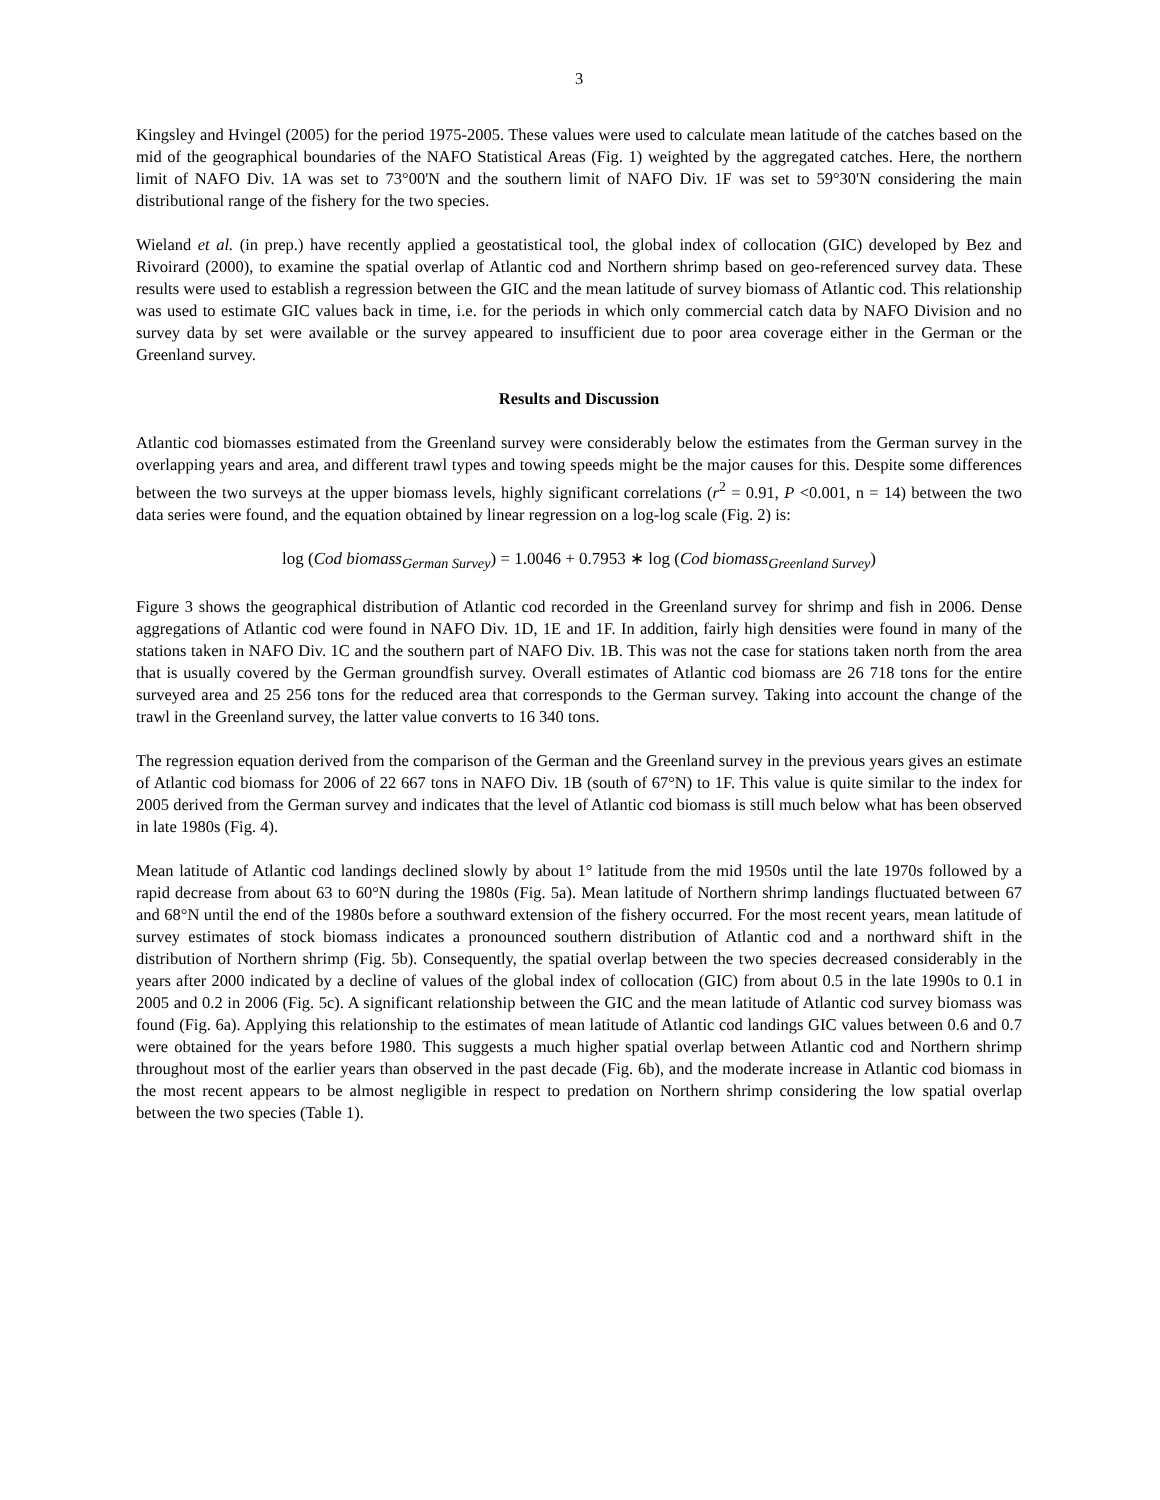3
Kingsley and Hvingel (2005) for the period 1975-2005. These values were used to calculate mean latitude of the catches based on the mid of the geographical boundaries of the NAFO Statistical Areas (Fig. 1) weighted by the aggregated catches. Here, the northern limit of NAFO Div. 1A was set to 73°00'N and the southern limit of NAFO Div. 1F was set to 59°30'N considering the main distributional range of the fishery for the two species.
Wieland et al. (in prep.) have recently applied a geostatistical tool, the global index of collocation (GIC) developed by Bez and Rivoirard (2000), to examine the spatial overlap of Atlantic cod and Northern shrimp based on geo-referenced survey data. These results were used to establish a regression between the GIC and the mean latitude of survey biomass of Atlantic cod. This relationship was used to estimate GIC values back in time, i.e. for the periods in which only commercial catch data by NAFO Division and no survey data by set were available or the survey appeared to insufficient due to poor area coverage either in the German or the Greenland survey.
Results and Discussion
Atlantic cod biomasses estimated from the Greenland survey were considerably below the estimates from the German survey in the overlapping years and area, and different trawl types and towing speeds might be the major causes for this. Despite some differences between the two surveys at the upper biomass levels, highly significant correlations (r<sup>2</sup> = 0.91, P <0.001, n = 14) between the two data series were found, and the equation obtained by linear regression on a log-log scale (Fig. 2) is:
log (Cod biomass<sub>German Survey</sub>) = 1.0046 + 0.7953 ∗ log (Cod biomass<sub>Greenland Survey</sub>)
Figure 3 shows the geographical distribution of Atlantic cod recorded in the Greenland survey for shrimp and fish in 2006. Dense aggregations of Atlantic cod were found in NAFO Div. 1D, 1E and 1F. In addition, fairly high densities were found in many of the stations taken in NAFO Div. 1C and the southern part of NAFO Div. 1B. This was not the case for stations taken north from the area that is usually covered by the German groundfish survey. Overall estimates of Atlantic cod biomass are 26 718 tons for the entire surveyed area and 25 256 tons for the reduced area that corresponds to the German survey. Taking into account the change of the trawl in the Greenland survey, the latter value converts to 16 340 tons.
The regression equation derived from the comparison of the German and the Greenland survey in the previous years gives an estimate of Atlantic cod biomass for 2006 of 22 667 tons in NAFO Div. 1B (south of 67°N) to 1F. This value is quite similar to the index for 2005 derived from the German survey and indicates that the level of Atlantic cod biomass is still much below what has been observed in late 1980s (Fig. 4).
Mean latitude of Atlantic cod landings declined slowly by about 1° latitude from the mid 1950s until the late 1970s followed by a rapid decrease from about 63 to 60°N during the 1980s (Fig. 5a). Mean latitude of Northern shrimp landings fluctuated between 67 and 68°N until the end of the 1980s before a southward extension of the fishery occurred. For the most recent years, mean latitude of survey estimates of stock biomass indicates a pronounced southern distribution of Atlantic cod and a northward shift in the distribution of Northern shrimp (Fig. 5b). Consequently, the spatial overlap between the two species decreased considerably in the years after 2000 indicated by a decline of values of the global index of collocation (GIC) from about 0.5 in the late 1990s to 0.1 in 2005 and 0.2 in 2006 (Fig. 5c). A significant relationship between the GIC and the mean latitude of Atlantic cod survey biomass was found (Fig. 6a). Applying this relationship to the estimates of mean latitude of Atlantic cod landings GIC values between 0.6 and 0.7 were obtained for the years before 1980. This suggests a much higher spatial overlap between Atlantic cod and Northern shrimp throughout most of the earlier years than observed in the past decade (Fig. 6b), and the moderate increase in Atlantic cod biomass in the most recent appears to be almost negligible in respect to predation on Northern shrimp considering the low spatial overlap between the two species (Table 1).